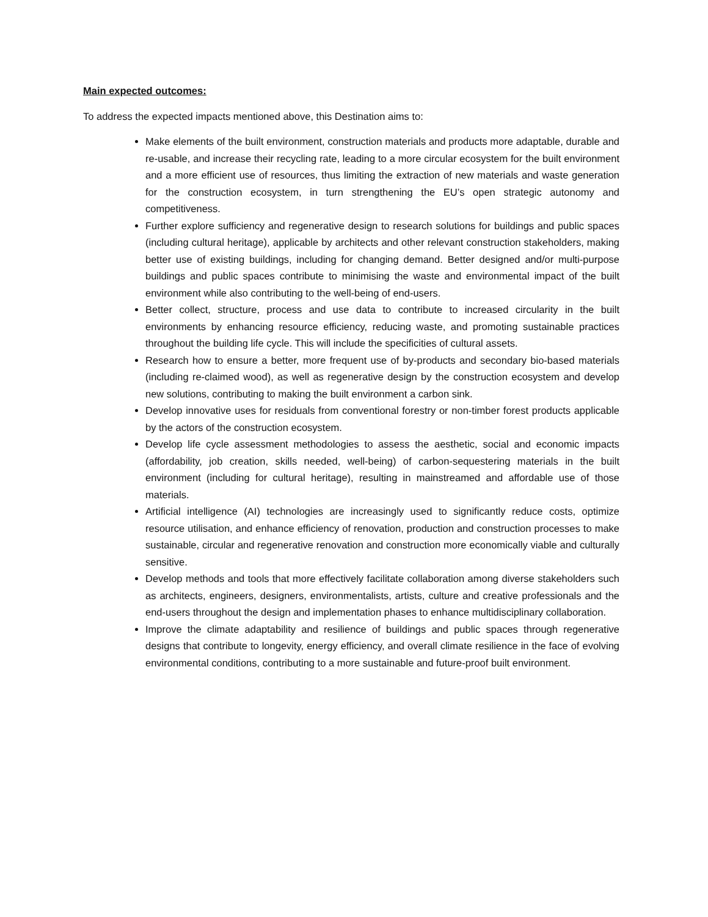Main expected outcomes:
To address the expected impacts mentioned above, this Destination aims to:
Make elements of the built environment, construction materials and products more adaptable, durable and re-usable, and increase their recycling rate, leading to a more circular ecosystem for the built environment and a more efficient use of resources, thus limiting the extraction of new materials and waste generation for the construction ecosystem, in turn strengthening the EU’s open strategic autonomy and competitiveness.
Further explore sufficiency and regenerative design to research solutions for buildings and public spaces (including cultural heritage), applicable by architects and other relevant construction stakeholders, making better use of existing buildings, including for changing demand. Better designed and/or multi-purpose buildings and public spaces contribute to minimising the waste and environmental impact of the built environment while also contributing to the well-being of end-users.
Better collect, structure, process and use data to contribute to increased circularity in the built environments by enhancing resource efficiency, reducing waste, and promoting sustainable practices throughout the building life cycle. This will include the specificities of cultural assets.
Research how to ensure a better, more frequent use of by-products and secondary bio-based materials (including re-claimed wood), as well as regenerative design by the construction ecosystem and develop new solutions, contributing to making the built environment a carbon sink.
Develop innovative uses for residuals from conventional forestry or non-timber forest products applicable by the actors of the construction ecosystem.
Develop life cycle assessment methodologies to assess the aesthetic, social and economic impacts (affordability, job creation, skills needed, well-being) of carbon-sequestering materials in the built environment (including for cultural heritage), resulting in mainstreamed and affordable use of those materials.
Artificial intelligence (AI) technologies are increasingly used to significantly reduce costs, optimize resource utilisation, and enhance efficiency of renovation, production and construction processes to make sustainable, circular and regenerative renovation and construction more economically viable and culturally sensitive.
Develop methods and tools that more effectively facilitate collaboration among diverse stakeholders such as architects, engineers, designers, environmentalists, artists, culture and creative professionals and the end-users throughout the design and implementation phases to enhance multidisciplinary collaboration.
Improve the climate adaptability and resilience of buildings and public spaces through regenerative designs that contribute to longevity, energy efficiency, and overall climate resilience in the face of evolving environmental conditions, contributing to a more sustainable and future-proof built environment.